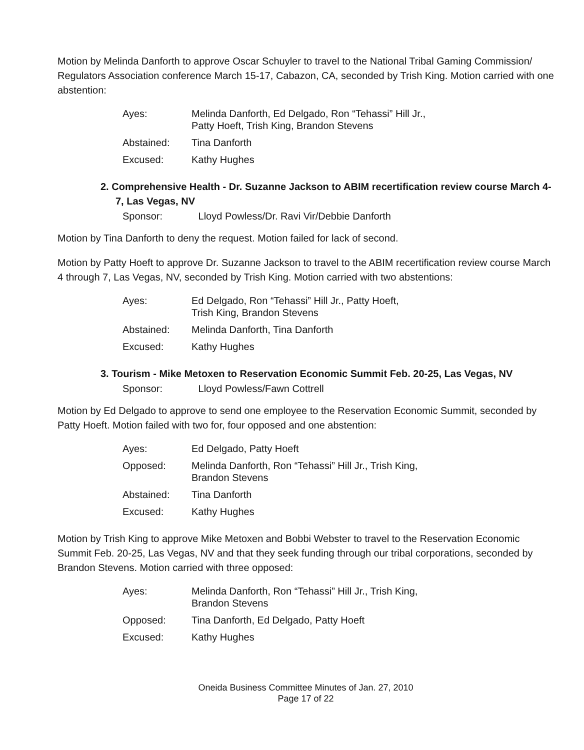Motion by Melinda Danforth to approve Oscar Schuyler to travel to the National Tribal Gaming Commission/ Regulators Association conference March 15-17, Cabazon, CA, seconded by Trish King. Motion carried with one abstention:
| Ayes: | Melinda Danforth, Ed Delgado, Ron “Tehassi” Hill Jr., Patty Hoeft, Trish King, Brandon Stevens |
| Abstained: | Tina Danforth |
| Excused: | Kathy Hughes |
2. Comprehensive Health - Dr. Suzanne Jackson to ABIM recertification review course March 4-7, Las Vegas, NV
Sponsor: Lloyd Powless/Dr. Ravi Vir/Debbie Danforth
Motion by Tina Danforth to deny the request. Motion failed for lack of second.
Motion by Patty Hoeft to approve Dr. Suzanne Jackson to travel to the ABIM recertification review course March 4 through 7, Las Vegas, NV, seconded by Trish King. Motion carried with two abstentions:
| Ayes: | Ed Delgado, Ron “Tehassi” Hill Jr., Patty Hoeft, Trish King, Brandon Stevens |
| Abstained: | Melinda Danforth, Tina Danforth |
| Excused: | Kathy Hughes |
3. Tourism - Mike Metoxen to Reservation Economic Summit Feb. 20-25, Las Vegas, NV
Sponsor: Lloyd Powless/Fawn Cottrell
Motion by Ed Delgado to approve to send one employee to the Reservation Economic Summit, seconded by Patty Hoeft. Motion failed with two for, four opposed and one abstention:
| Ayes: | Ed Delgado, Patty Hoeft |
| Opposed: | Melinda Danforth, Ron “Tehassi” Hill Jr., Trish King, Brandon Stevens |
| Abstained: | Tina Danforth |
| Excused: | Kathy Hughes |
Motion by Trish King to approve Mike Metoxen and Bobbi Webster to travel to the Reservation Economic Summit Feb. 20-25, Las Vegas, NV and that they seek funding through our tribal corporations, seconded by Brandon Stevens. Motion carried with three opposed:
| Ayes: | Melinda Danforth, Ron “Tehassi” Hill Jr., Trish King, Brandon Stevens |
| Opposed: | Tina Danforth, Ed Delgado, Patty Hoeft |
| Excused: | Kathy Hughes |
Oneida Business Committee Minutes of Jan. 27, 2010
Page 17 of 22